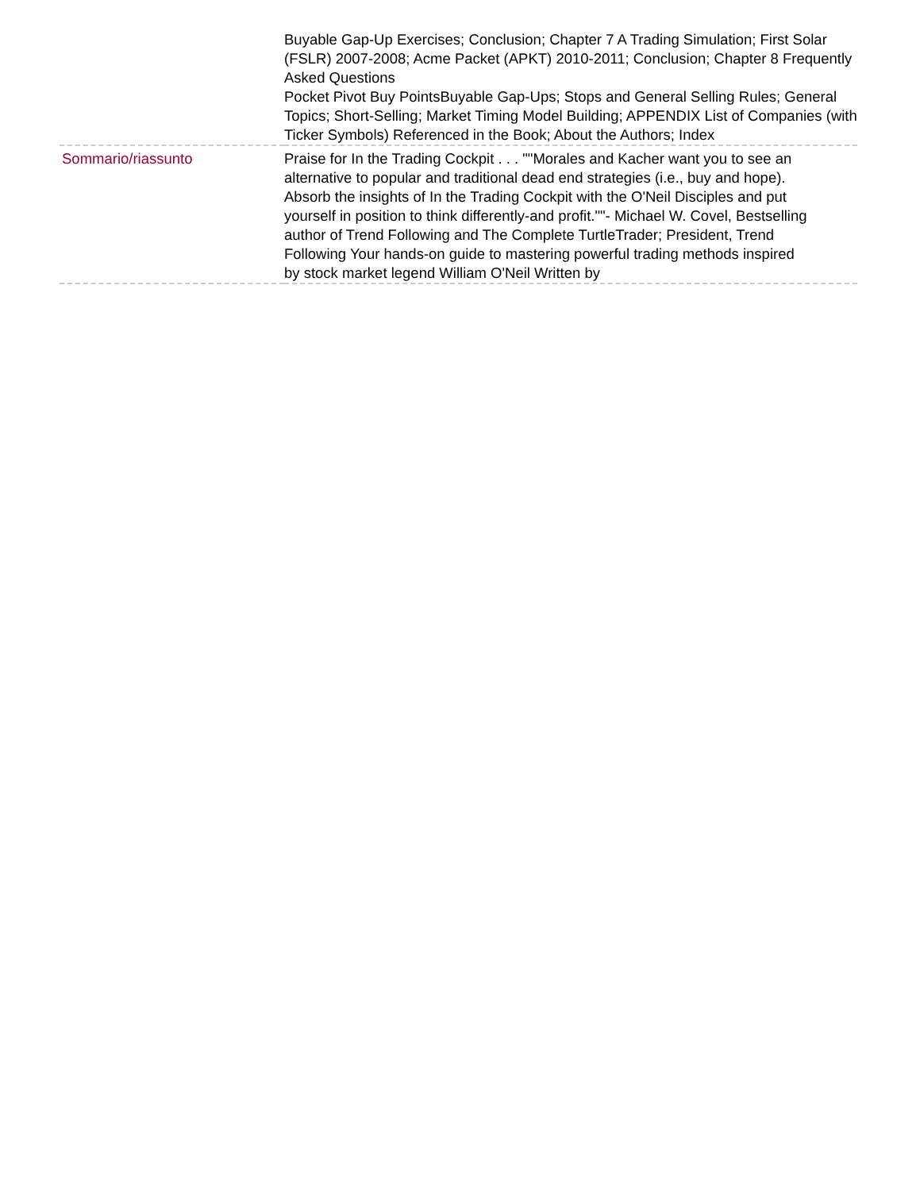| | Buyable Gap-Up Exercises; Conclusion; Chapter 7 A Trading Simulation; First Solar (FSLR) 2007-2008; Acme Packet (APKT) 2010-2011; Conclusion; Chapter 8 Frequently Asked Questions Pocket Pivot Buy PointsBuyable Gap-Ups; Stops and General Selling Rules; General Topics; Short-Selling; Market Timing Model Building; APPENDIX List of Companies (with Ticker Symbols) Referenced in the Book; About the Authors; Index |
| Sommario/riassunto | Praise for In the Trading Cockpit . . . ""Morales and Kacher want you to see an alternative to popular and traditional dead end strategies (i.e., buy and hope). Absorb the insights of In the Trading Cockpit with the O'Neil Disciples and put yourself in position to think differently-and profit.""- Michael W. Covel, Bestselling author of Trend Following and The Complete TurtleTrader; President, Trend Following Your hands-on guide to mastering powerful trading methods inspired by stock market legend William O'Neil Written by |